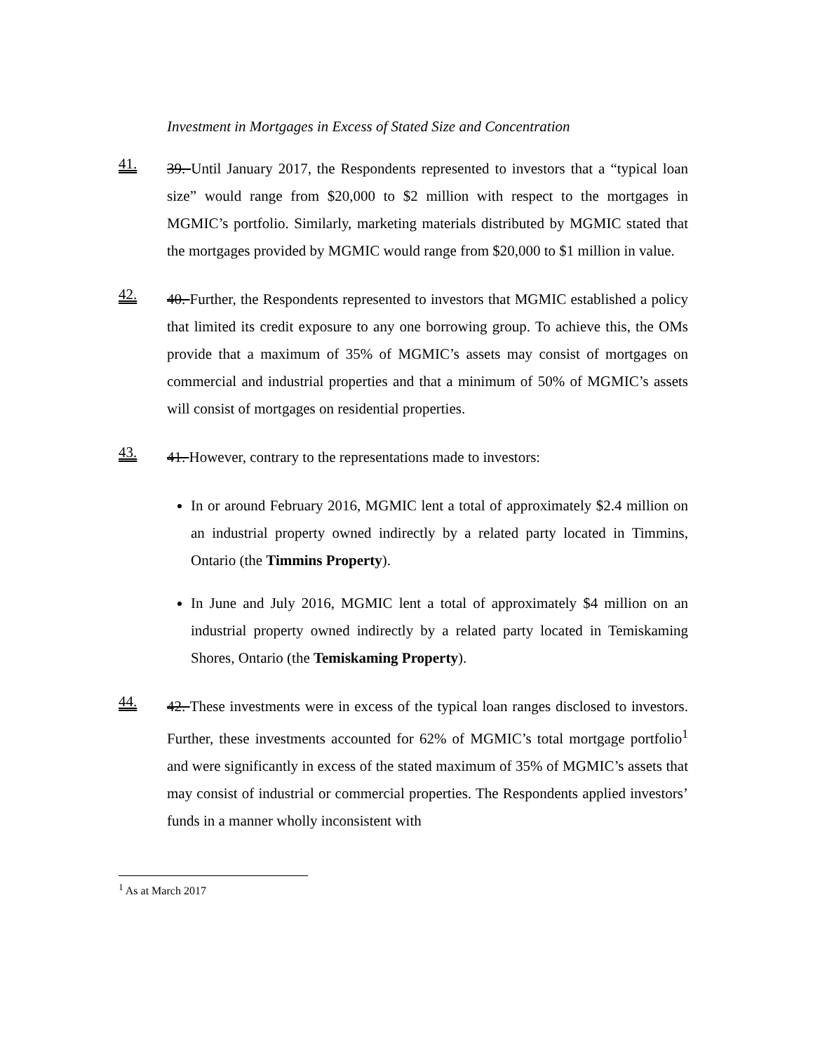Investment in Mortgages in Excess of Stated Size and Concentration
41.
39. Until January 2017, the Respondents represented to investors that a “typical loan size” would range from $20,000 to $2 million with respect to the mortgages in MGMIC’s portfolio. Similarly, marketing materials distributed by MGMIC stated that the mortgages provided by MGMIC would range from $20,000 to $1 million in value.
42.
40. Further, the Respondents represented to investors that MGMIC established a policy that limited its credit exposure to any one borrowing group. To achieve this, the OMs provide that a maximum of 35% of MGMIC’s assets may consist of mortgages on commercial and industrial properties and that a minimum of 50% of MGMIC’s assets will consist of mortgages on residential properties.
43.
41. However, contrary to the representations made to investors:
In or around February 2016, MGMIC lent a total of approximately $2.4 million on an industrial property owned indirectly by a related party located in Timmins, Ontario (the Timmins Property).
In June and July 2016, MGMIC lent a total of approximately $4 million on an industrial property owned indirectly by a related party located in Temiskaming Shores, Ontario (the Temiskaming Property).
44.
42. These investments were in excess of the typical loan ranges disclosed to investors. Further, these investments accounted for 62% of MGMIC’s total mortgage portfolio<sup>1</sup> and were significantly in excess of the stated maximum of 35% of MGMIC’s assets that may consist of industrial or commercial properties. The Respondents applied investors’ funds in a manner wholly inconsistent with
<sup>1</sup> As at March 2017